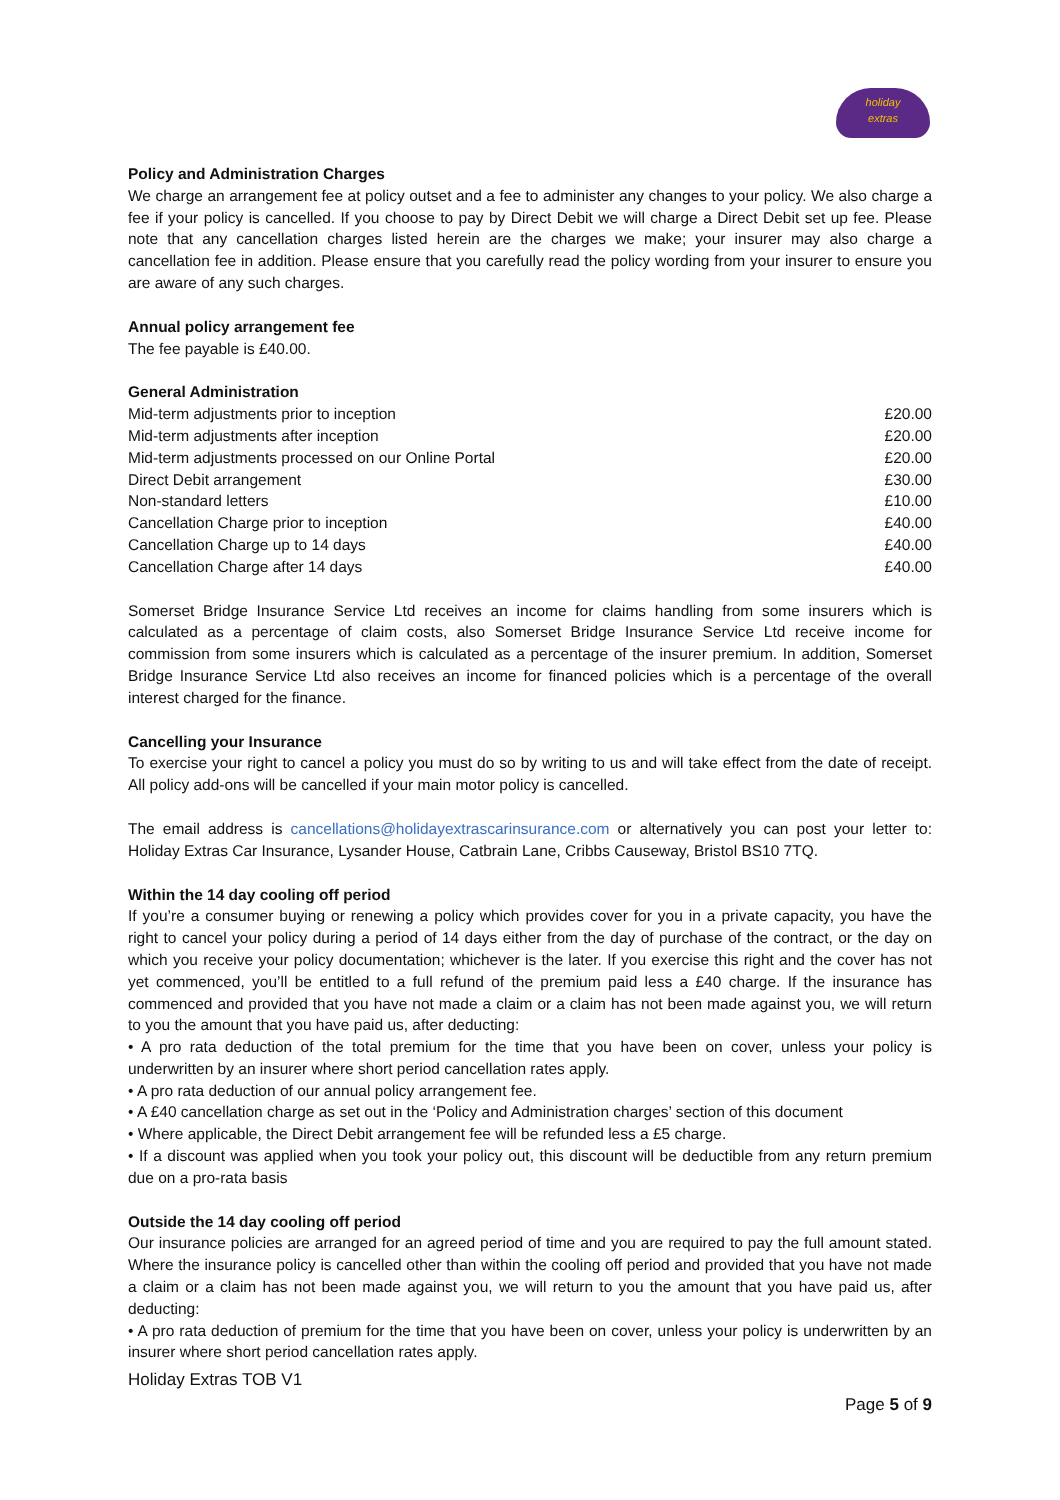holiday
extras
Policy and Administration Charges
We charge an arrangement fee at policy outset and a fee to administer any changes to your policy. We also charge a fee if your policy is cancelled. If you choose to pay by Direct Debit we will charge a Direct Debit set up fee. Please note that any cancellation charges listed herein are the charges we make; your insurer may also charge a cancellation fee in addition. Please ensure that you carefully read the policy wording from your insurer to ensure you are aware of any such charges.
Annual policy arrangement fee
The fee payable is £40.00.
General Administration
| Mid-term adjustments prior to inception | £20.00 |
| Mid-term adjustments after inception | £20.00 |
| Mid-term adjustments processed on our Online Portal | £20.00 |
| Direct Debit arrangement | £30.00 |
| Non-standard letters | £10.00 |
| Cancellation Charge prior to inception | £40.00 |
| Cancellation Charge up to 14 days | £40.00 |
| Cancellation Charge after 14 days | £40.00 |
Somerset Bridge Insurance Service Ltd receives an income for claims handling from some insurers which is calculated as a percentage of claim costs, also Somerset Bridge Insurance Service Ltd receive income for commission from some insurers which is calculated as a percentage of the insurer premium. In addition, Somerset Bridge Insurance Service Ltd also receives an income for financed policies which is a percentage of the overall interest charged for the finance.
Cancelling your Insurance
To exercise your right to cancel a policy you must do so by writing to us and will take effect from the date of receipt. All policy add-ons will be cancelled if your main motor policy is cancelled.
The email address is cancellations@holidayextrascarinsurance.com or alternatively you can post your letter to: Holiday Extras Car Insurance, Lysander House, Catbrain Lane, Cribbs Causeway, Bristol BS10 7TQ.
Within the 14 day cooling off period
If you’re a consumer buying or renewing a policy which provides cover for you in a private capacity, you have the right to cancel your policy during a period of 14 days either from the day of purchase of the contract, or the day on which you receive your policy documentation; whichever is the later. If you exercise this right and the cover has not yet commenced, you’ll be entitled to a full refund of the premium paid less a £40 charge. If the insurance has commenced and provided that you have not made a claim or a claim has not been made against you, we will return to you the amount that you have paid us, after deducting:
• A pro rata deduction of the total premium for the time that you have been on cover, unless your policy is underwritten by an insurer where short period cancellation rates apply.
• A pro rata deduction of our annual policy arrangement fee.
• A £40 cancellation charge as set out in the ‘Policy and Administration charges’ section of this document
• Where applicable, the Direct Debit arrangement fee will be refunded less a £5 charge.
• If a discount was applied when you took your policy out, this discount will be deductible from any return premium due on a pro-rata basis
Outside the 14 day cooling off period
Our insurance policies are arranged for an agreed period of time and you are required to pay the full amount stated. Where the insurance policy is cancelled other than within the cooling off period and provided that you have not made a claim or a claim has not been made against you, we will return to you the amount that you have paid us, after deducting:
• A pro rata deduction of premium for the time that you have been on cover, unless your policy is underwritten by an insurer where short period cancellation rates apply.
Holiday Extras TOB V1
Page 5 of 9